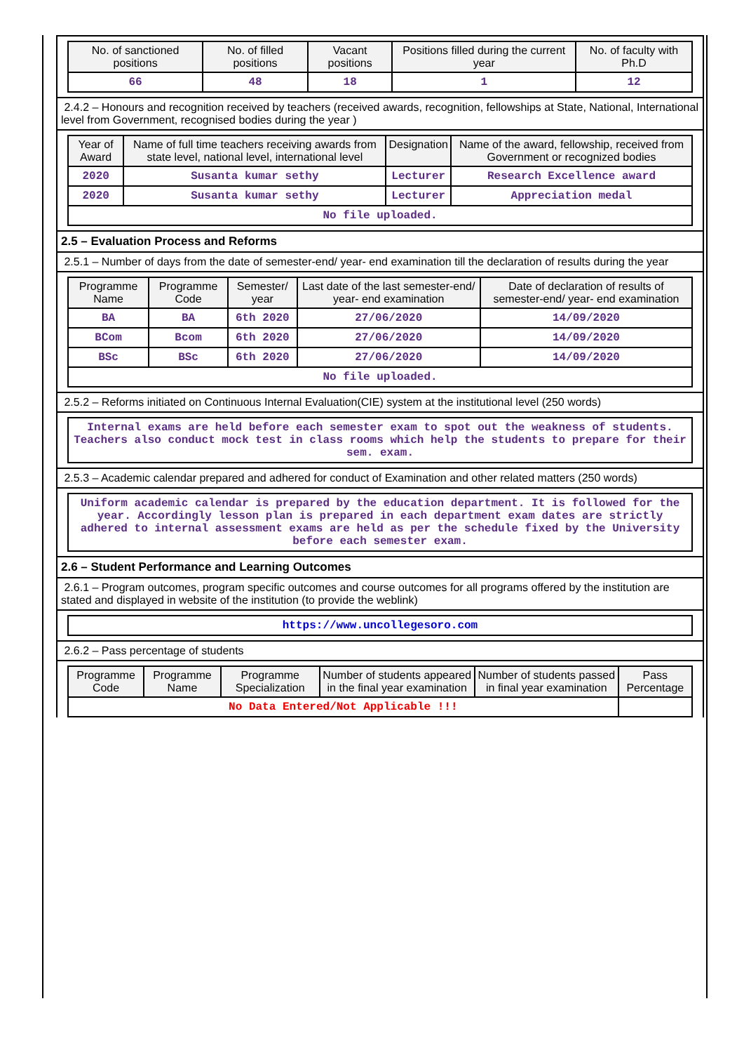| No. of sanctioned positions | No. of filled positions | Vacant positions | Positions filled during the current year | No. of faculty with Ph.D |
| --- | --- | --- | --- | --- |
| 66 | 48 | 18 | 1 | 12 |
2.4.2 – Honours and recognition received by teachers (received awards, recognition, fellowships at State, National, International level from Government, recognised bodies during the year )
| Year of Award | Name of full time teachers receiving awards from state level, national level, international level | Designation | Name of the award, fellowship, received from Government or recognized bodies |
| --- | --- | --- | --- |
| 2020 | Susanta kumar sethy | Lecturer | Research Excellence award |
| 2020 | Susanta kumar sethy | Lecturer | Appreciation medal |
| No file uploaded. | | | |
2.5 – Evaluation Process and Reforms
2.5.1 – Number of days from the date of semester-end/ year- end examination till the declaration of results during the year
| Programme Name | Programme Code | Semester/ year | Last date of the last semester-end/ year- end examination | Date of declaration of results of semester-end/ year- end examination |
| --- | --- | --- | --- | --- |
| BA | BA | 6th 2020 | 27/06/2020 | 14/09/2020 |
| BCom | Bcom | 6th 2020 | 27/06/2020 | 14/09/2020 |
| BSc | BSc | 6th 2020 | 27/06/2020 | 14/09/2020 |
| No file uploaded. | | | | |
2.5.2 – Reforms initiated on Continuous Internal Evaluation(CIE) system at the institutional level (250 words)
| Internal exams are held before each semester exam to spot out the weakness of students. Teachers also conduct mock test in class rooms which help the students to prepare for their sem. exam. |
2.5.3 – Academic calendar prepared and adhered for conduct of Examination and other related matters (250 words)
| Uniform academic calendar is prepared by the education department. It is followed for the year. Accordingly lesson plan is prepared in each department exam dates are strictly adhered to internal assessment exams are held as per the schedule fixed by the University before each semester exam. |
2.6 – Student Performance and Learning Outcomes
2.6.1 – Program outcomes, program specific outcomes and course outcomes for all programs offered by the institution are stated and displayed in website of the institution (to provide the weblink)
| https://www.uncollegesoro.com |
2.6.2 – Pass percentage of students
| Programme Code | Programme Name | Programme Specialization | Number of students appeared in the final year examination | Number of students passed in final year examination | Pass Percentage |
| --- | --- | --- | --- | --- | --- |
| No Data Entered/Not Applicable !!! | | | | | |